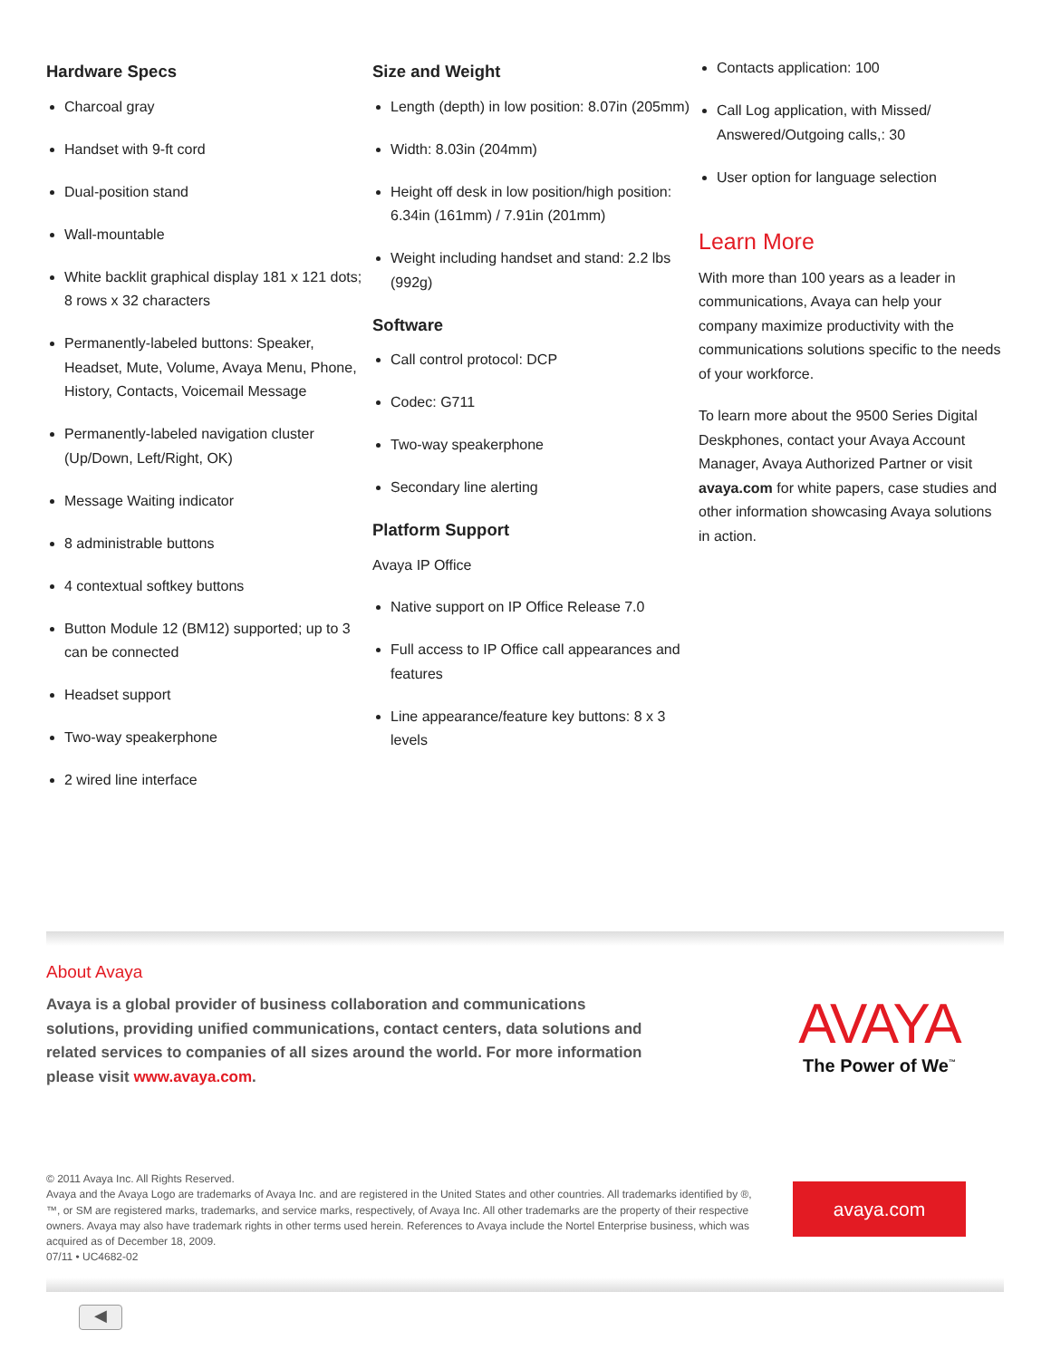Hardware Specs
Charcoal gray
Handset with 9-ft cord
Dual-position stand
Wall-mountable
White backlit graphical display 181 x 121 dots; 8 rows x 32 characters
Permanently-labeled buttons: Speaker, Headset, Mute, Volume, Avaya Menu, Phone, History, Contacts, Voicemail Message
Permanently-labeled navigation cluster (Up/Down, Left/Right, OK)
Message Waiting indicator
8 administrable buttons
4 contextual softkey buttons
Button Module 12 (BM12) supported; up to 3 can be connected
Headset support
Two-way speakerphone
2 wired line interface
Size and Weight
Length (depth) in low position: 8.07in (205mm)
Width: 8.03in (204mm)
Height off desk in low position/high position: 6.34in (161mm) / 7.91in (201mm)
Weight including handset and stand: 2.2 lbs (992g)
Software
Call control protocol: DCP
Codec: G711
Two-way speakerphone
Secondary line alerting
Platform Support
Avaya IP Office
Native support on IP Office Release 7.0
Full access to IP Office call appearances and features
Line appearance/feature key buttons: 8 x 3 levels
Contacts application: 100
Call Log application, with Missed/ Answered/Outgoing calls,: 30
User option for language selection
Learn More
With more than 100 years as a leader in communications, Avaya can help your company maximize productivity with the communications solutions specific to the needs of your workforce.
To learn more about the 9500 Series Digital Deskphones, contact your Avaya Account Manager, Avaya Authorized Partner or visit avaya.com for white papers, case studies and other information showcasing Avaya solutions in action.
About Avaya
Avaya is a global provider of business collaboration and communications solutions, providing unified communications, contact centers, data solutions and related services to companies of all sizes around the world. For more information please visit www.avaya.com.
AVAYA
The Power of We<sup>™</sup>
© 2011 Avaya Inc. All Rights Reserved.
Avaya and the Avaya Logo are trademarks of Avaya Inc. and are registered in the United States and other countries. All trademarks identified by ®, ™, or SM are registered marks, trademarks, and service marks, respectively, of Avaya Inc. All other trademarks are the property of their respective owners. Avaya may also have trademark rights in other terms used herein. References to Avaya include the Nortel Enterprise business, which was acquired as of December 18, 2009.
07/11 • UC4682-02
avaya.com
◀